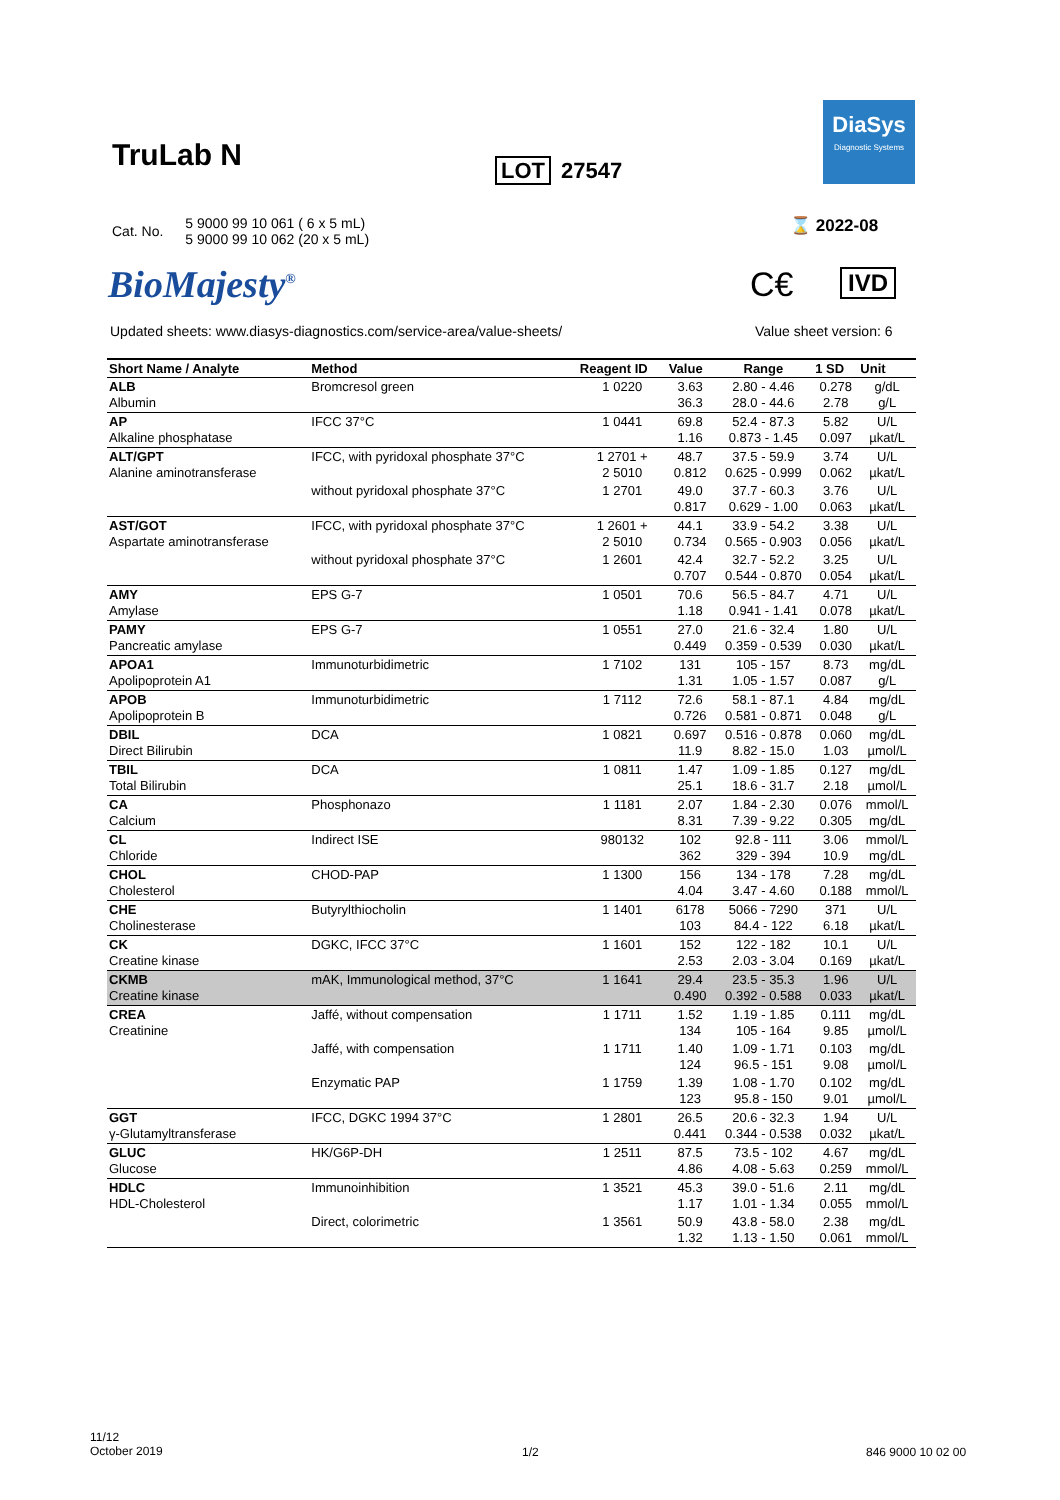TruLab N LOT 27547
DiaSys
Diagnostic Systems
| Cat. No. | 5 9000 99 10 061 ( 6 x 5 mL) 5 9000 99 10 062 (20 x 5 mL) |
BioMajesty<sup>®</sup>
⌛ 2022-08
C€ IVD
Updated sheets: www.diasys-diagnostics.com/service-area/value-sheets/
Value sheet version: 6
| Short Name / Analyte | Method | Reagent ID | Value | Range | 1 SD | Unit |
| --- | --- | --- | --- | --- | --- | --- |
| ALB Albumin | Bromcresol green | 1 0220 | 3.63 36.3 | 2.80 - 4.46 28.0 - 44.6 | 0.278 2.78 | g/dL g/L |
| AP Alkaline phosphatase | IFCC 37°C | 1 0441 | 69.8 1.16 | 52.4 - 87.3 0.873 - 1.45 | 5.82 0.097 | U/L µkat/L |
| ALT/GPT Alanine aminotransferase | IFCC, with pyridoxal phosphate 37°C | 1 2701 + 2 5010 | 48.7 0.812 | 37.5 - 59.9 0.625 - 0.999 | 3.74 0.062 | U/L µkat/L |
| | without pyridoxal phosphate 37°C | 1 2701 | 49.0 0.817 | 37.7 - 60.3 0.629 - 1.00 | 3.76 0.063 | U/L µkat/L |
| AST/GOT Aspartate aminotransferase | IFCC, with pyridoxal phosphate 37°C | 1 2601 + 2 5010 | 44.1 0.734 | 33.9 - 54.2 0.565 - 0.903 | 3.38 0.056 | U/L µkat/L |
| | without pyridoxal phosphate 37°C | 1 2601 | 42.4 0.707 | 32.7 - 52.2 0.544 - 0.870 | 3.25 0.054 | U/L µkat/L |
| AMY Amylase | EPS G-7 | 1 0501 | 70.6 1.18 | 56.5 - 84.7 0.941 - 1.41 | 4.71 0.078 | U/L µkat/L |
| PAMY Pancreatic amylase | EPS G-7 | 1 0551 | 27.0 0.449 | 21.6 - 32.4 0.359 - 0.539 | 1.80 0.030 | U/L µkat/L |
| APOA1 Apolipoprotein A1 | Immunoturbidimetric | 1 7102 | 131 1.31 | 105 - 157 1.05 - 1.57 | 8.73 0.087 | mg/dL g/L |
| APOB Apolipoprotein B | Immunoturbidimetric | 1 7112 | 72.6 0.726 | 58.1 - 87.1 0.581 - 0.871 | 4.84 0.048 | mg/dL g/L |
| DBIL Direct Bilirubin | DCA | 1 0821 | 0.697 11.9 | 0.516 - 0.878 8.82 - 15.0 | 0.060 1.03 | mg/dL µmol/L |
| TBIL Total Bilirubin | DCA | 1 0811 | 1.47 25.1 | 1.09 - 1.85 18.6 - 31.7 | 0.127 2.18 | mg/dL µmol/L |
| CA Calcium | Phosphonazo | 1 1181 | 2.07 8.31 | 1.84 - 2.30 7.39 - 9.22 | 0.076 0.305 | mmol/L mg/dL |
| CL Chloride | Indirect ISE | 980132 | 102 362 | 92.8 - 111 329 - 394 | 3.06 10.9 | mmol/L mg/dL |
| CHOL Cholesterol | CHOD-PAP | 1 1300 | 156 4.04 | 134 - 178 3.47 - 4.60 | 7.28 0.188 | mg/dL mmol/L |
| CHE Cholinesterase | Butyrylthiocholin | 1 1401 | 6178 103 | 5066 - 7290 84.4 - 122 | 371 6.18 | U/L µkat/L |
| CK Creatine kinase | DGKC, IFCC 37°C | 1 1601 | 152 2.53 | 122 - 182 2.03 - 3.04 | 10.1 0.169 | U/L µkat/L |
| CKMB Creatine kinase | mAK, Immunological method, 37°C | 1 1641 | 29.4 0.490 | 23.5 - 35.3 0.392 - 0.588 | 1.96 0.033 | U/L µkat/L |
| CREA Creatinine | Jaffé, without compensation | 1 1711 | 1.52 134 | 1.19 - 1.85 105 - 164 | 0.111 9.85 | mg/dL µmol/L |
| | Jaffé, with compensation | 1 1711 | 1.40 124 | 1.09 - 1.71 96.5 - 151 | 0.103 9.08 | mg/dL µmol/L |
| | Enzymatic PAP | 1 1759 | 1.39 123 | 1.08 - 1.70 95.8 - 150 | 0.102 9.01 | mg/dL µmol/L |
| GGT γ-Glutamyltransferase | IFCC, DGKC 1994 37°C | 1 2801 | 26.5 0.441 | 20.6 - 32.3 0.344 - 0.538 | 1.94 0.032 | U/L µkat/L |
| GLUC Glucose | HK/G6P-DH | 1 2511 | 87.5 4.86 | 73.5 - 102 4.08 - 5.63 | 4.67 0.259 | mg/dL mmol/L |
| HDLC HDL-Cholesterol | Immunoinhibition | 1 3521 | 45.3 1.17 | 39.0 - 51.6 1.01 - 1.34 | 2.11 0.055 | mg/dL mmol/L |
| | Direct, colorimetric | 1 3561 | 50.9 1.32 | 43.8 - 58.0 1.13 - 1.50 | 2.38 0.061 | mg/dL mmol/L |
11/12
October 2019
1/2 846 9000 10 02 00